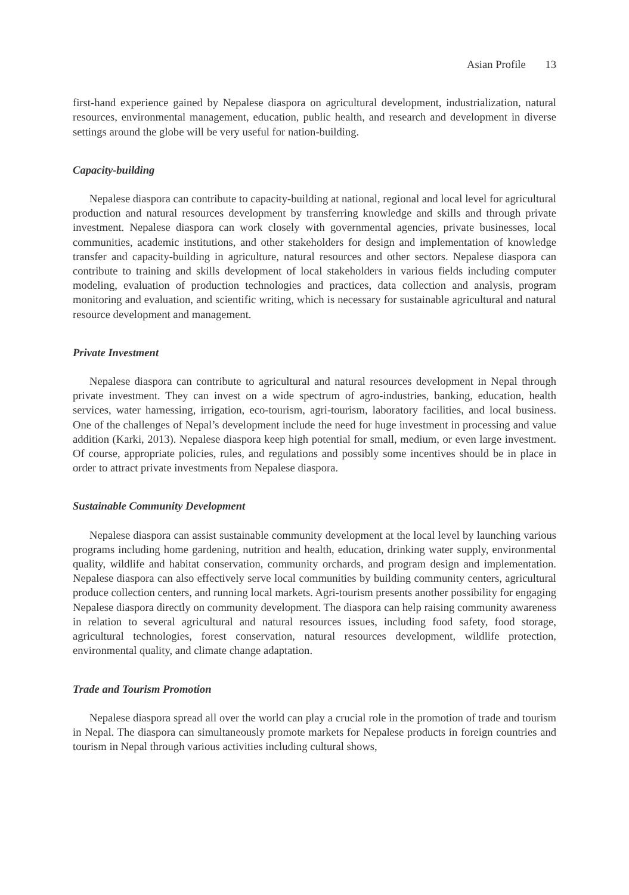Asian Profile 13
first-hand experience gained by Nepalese diaspora on agricultural development, industrialization, natural resources, environmental management, education, public health, and research and development in diverse settings around the globe will be very useful for nation-building.
Capacity-building
Nepalese diaspora can contribute to capacity-building at national, regional and local level for agricultural production and natural resources development by transferring knowledge and skills and through private investment. Nepalese diaspora can work closely with governmental agencies, private businesses, local communities, academic institutions, and other stakeholders for design and implementation of knowledge transfer and capacity-building in agriculture, natural resources and other sectors. Nepalese diaspora can contribute to training and skills development of local stakeholders in various fields including computer modeling, evaluation of production technologies and practices, data collection and analysis, program monitoring and evaluation, and scientific writing, which is necessary for sustainable agricultural and natural resource development and management.
Private Investment
Nepalese diaspora can contribute to agricultural and natural resources development in Nepal through private investment. They can invest on a wide spectrum of agro-industries, banking, education, health services, water harnessing, irrigation, eco-tourism, agri-tourism, laboratory facilities, and local business. One of the challenges of Nepal’s development include the need for huge investment in processing and value addition (Karki, 2013). Nepalese diaspora keep high potential for small, medium, or even large investment. Of course, appropriate policies, rules, and regulations and possibly some incentives should be in place in order to attract private investments from Nepalese diaspora.
Sustainable Community Development
Nepalese diaspora can assist sustainable community development at the local level by launching various programs including home gardening, nutrition and health, education, drinking water supply, environmental quality, wildlife and habitat conservation, community orchards, and program design and implementation. Nepalese diaspora can also effectively serve local communities by building community centers, agricultural produce collection centers, and running local markets. Agri-tourism presents another possibility for engaging Nepalese diaspora directly on community development. The diaspora can help raising community awareness in relation to several agricultural and natural resources issues, including food safety, food storage, agricultural technologies, forest conservation, natural resources development, wildlife protection, environmental quality, and climate change adaptation.
Trade and Tourism Promotion
Nepalese diaspora spread all over the world can play a crucial role in the promotion of trade and tourism in Nepal. The diaspora can simultaneously promote markets for Nepalese products in foreign countries and tourism in Nepal through various activities including cultural shows,